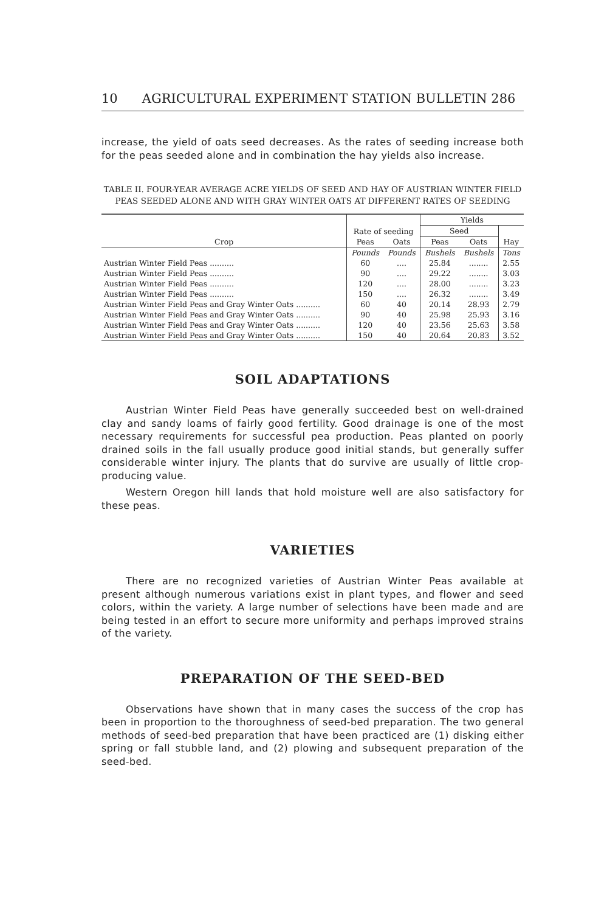10 AGRICULTURAL EXPERIMENT STATION BULLETIN 286
increase, the yield of oats seed decreases. As the rates of seeding increase both for the peas seeded alone and in combination the hay yields also increase.
TABLE II. FOUR-YEAR AVERAGE ACRE YIELDS OF SEED AND HAY OF AUSTRIAN WINTER FIELD PEAS SEEDED ALONE AND WITH GRAY WINTER OATS AT DIFFERENT RATES OF SEEDING
| Crop | Rate of seeding | | Yields | | |
| --- | --- | --- | --- | --- | --- |
| | | | Seed | | |
| | Peas | Oats | Peas | Oats | Hay |
| | Pounds | Pounds | Bushels | Bushels | Tons |
| Austrian Winter Field Peas .......... | 60 | .... | 25.84 | ........ | 2.55 |
| Austrian Winter Field Peas .......... | 90 | .... | 29.22 | ........ | 3.03 |
| Austrian Winter Field Peas .......... | 120 | .... | 28.00 | ........ | 3.23 |
| Austrian Winter Field Peas .......... | 150 | .... | 26.32 | ........ | 3.49 |
| Austrian Winter Field Peas and Gray Winter Oats .......... | 60 | 40 | 20.14 | 28.93 | 2.79 |
| Austrian Winter Field Peas and Gray Winter Oats .......... | 90 | 40 | 25.98 | 25.93 | 3.16 |
| Austrian Winter Field Peas and Gray Winter Oats .......... | 120 | 40 | 23.56 | 25.63 | 3.58 |
| Austrian Winter Field Peas and Gray Winter Oats .......... | 150 | 40 | 20.64 | 20.83 | 3.52 |
SOIL ADAPTATIONS
Austrian Winter Field Peas have generally succeeded best on well-drained clay and sandy loams of fairly good fertility. Good drainage is one of the most necessary requirements for successful pea production. Peas planted on poorly drained soils in the fall usually produce good initial stands, but generally suffer considerable winter injury. The plants that do survive are usually of little crop-producing value.
Western Oregon hill lands that hold moisture well are also satisfactory for these peas.
VARIETIES
There are no recognized varieties of Austrian Winter Peas available at present although numerous variations exist in plant types, and flower and seed colors, within the variety. A large number of selections have been made and are being tested in an effort to secure more uniformity and perhaps improved strains of the variety.
PREPARATION OF THE SEED-BED
Observations have shown that in many cases the success of the crop has been in proportion to the thoroughness of seed-bed preparation. The two general methods of seed-bed preparation that have been practiced are (1) disking either spring or fall stubble land, and (2) plowing and subsequent preparation of the seed-bed.